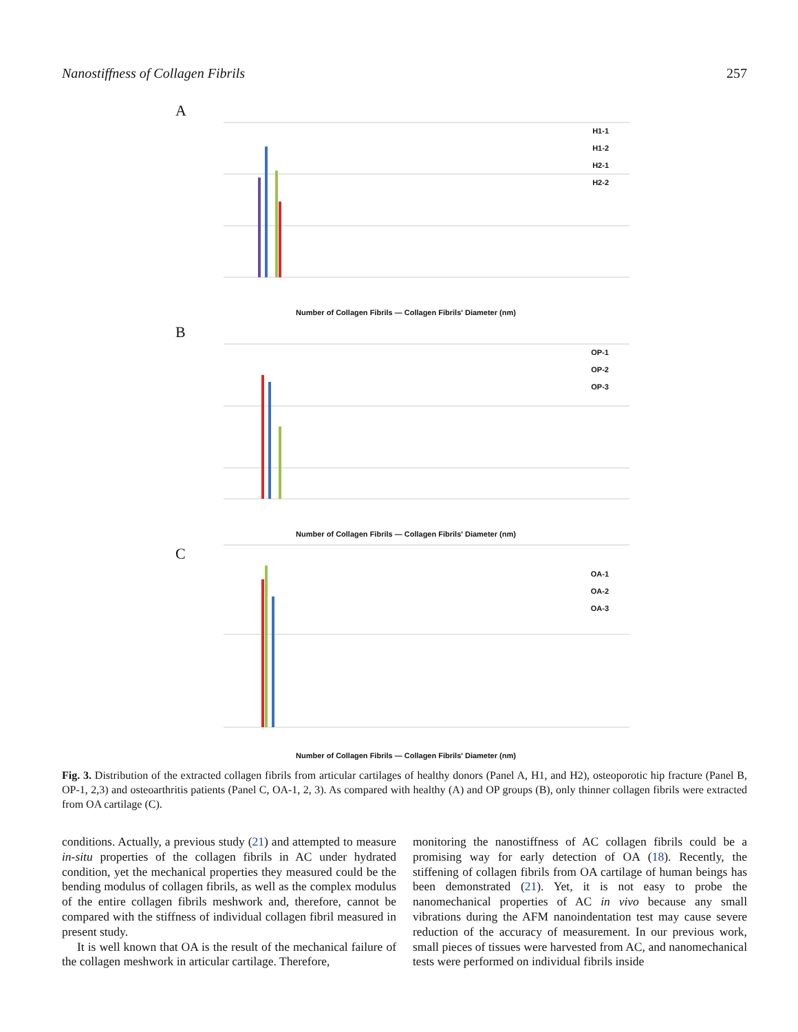Nanostiffness of Collagen Fibrils 257
A
H1-1
H1-2
H2-1
H2-2
Number of Collagen Fibrils — Collagen Fibrils' Diameter (nm)
B
OP-1
OP-2
OP-3
Number of Collagen Fibrils — Collagen Fibrils' Diameter (nm)
C
OA-1
OA-2
OA-3
Number of Collagen Fibrils — Collagen Fibrils' Diameter (nm)
Fig. 3. Distribution of the extracted collagen fibrils from articular cartilages of healthy donors (Panel A, H1, and H2), osteoporotic hip fracture (Panel B, OP-1, 2,3) and osteoarthritis patients (Panel C, OA-1, 2, 3). As compared with healthy (A) and OP groups (B), only thinner collagen fibrils were extracted from OA cartilage (C).
conditions. Actually, a previous study (21) and attempted to measure in-situ properties of the collagen fibrils in AC under hydrated condition, yet the mechanical properties they measured could be the bending modulus of collagen fibrils, as well as the complex modulus of the entire collagen fibrils meshwork and, therefore, cannot be compared with the stiffness of individual collagen fibril measured in present study.
It is well known that OA is the result of the mechanical failure of the collagen meshwork in articular cartilage. Therefore,
monitoring the nanostiffness of AC collagen fibrils could be a promising way for early detection of OA (18). Recently, the stiffening of collagen fibrils from OA cartilage of human beings has been demonstrated (21). Yet, it is not easy to probe the nanomechanical properties of AC in vivo because any small vibrations during the AFM nanoindentation test may cause severe reduction of the accuracy of measurement. In our previous work, small pieces of tissues were harvested from AC, and nanomechanical tests were performed on individual fibrils inside